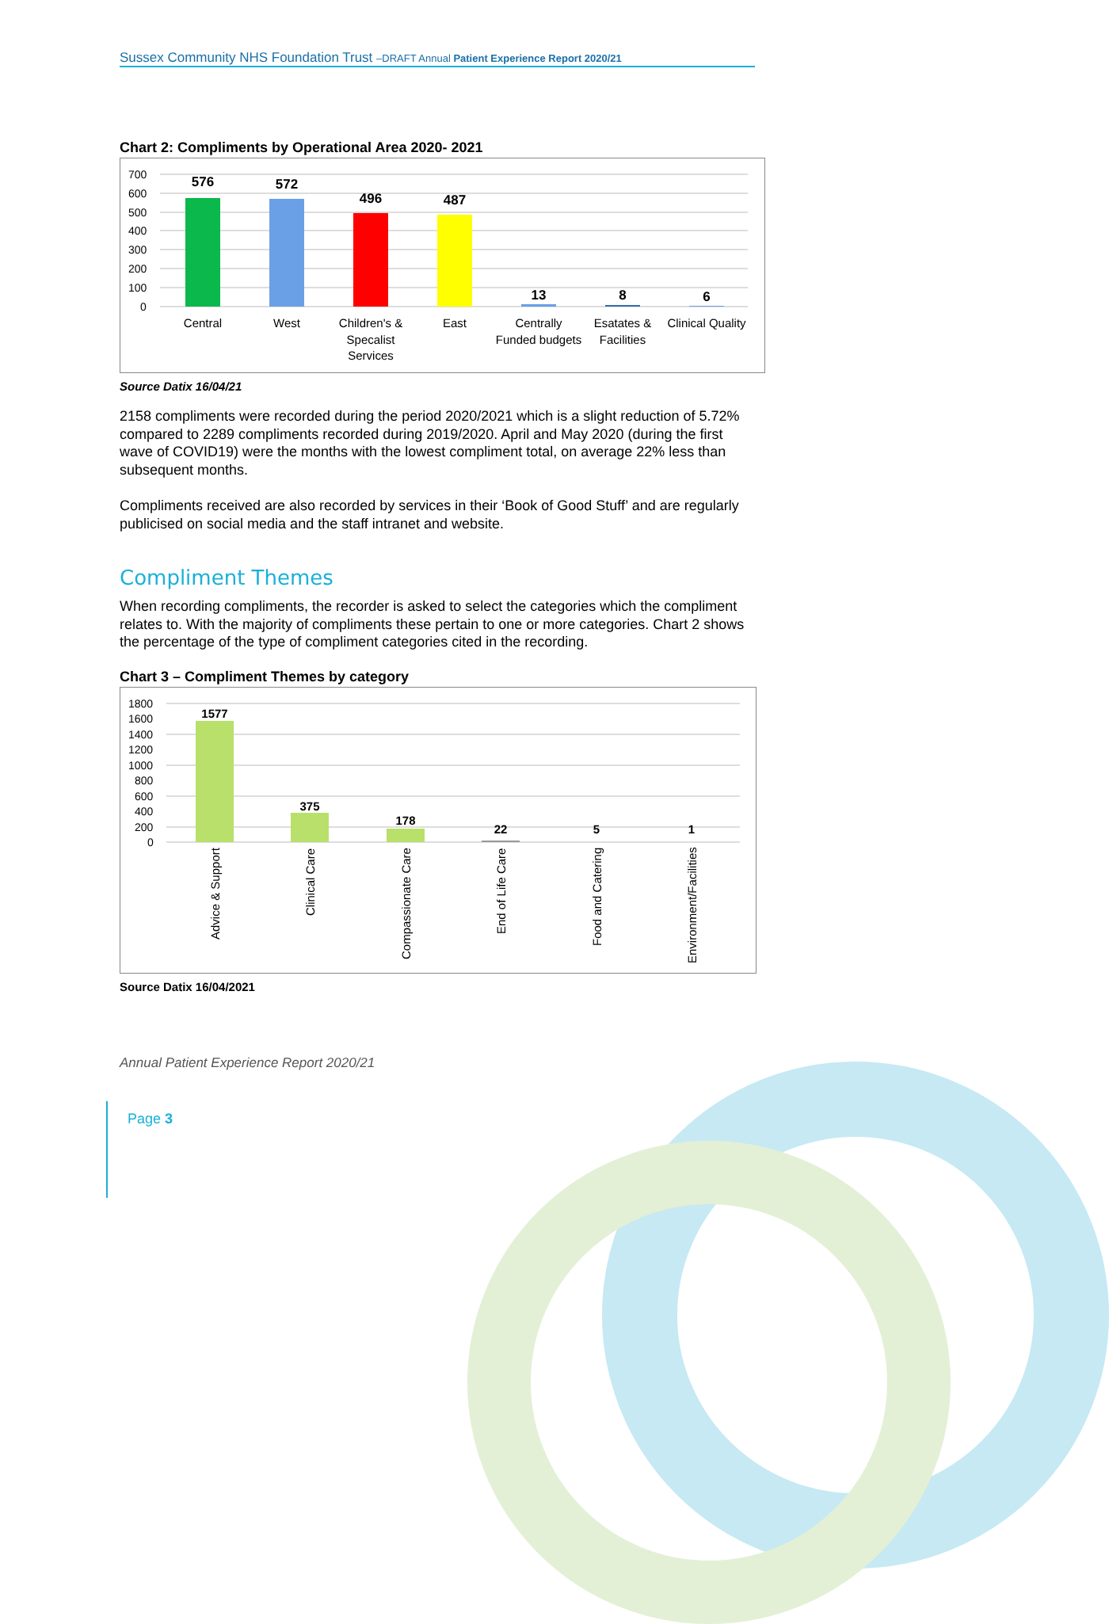Sussex Community NHS Foundation Trust –DRAFT Annual Patient Experience Report 2020/21
Chart 2: Compliments by Operational Area 2020- 2021
700
600
500
400
300
200
100
0
576
572
496
487
13
8
6
Central
West
Children's &
Specalist
Services
East
Centrally
Funded budgets
Esatates &
Facilities
Clinical Quality
Source Datix 16/04/21
2158 compliments were recorded during the period 2020/2021 which is a slight reduction of 5.72% compared to 2289 compliments recorded during 2019/2020. April and May 2020 (during the first wave of COVID19) were the months with the lowest compliment total, on average 22% less than subsequent months.
Compliments received are also recorded by services in their ‘Book of Good Stuff’ and are regularly publicised on social media and the staff intranet and website.
Compliment Themes
When recording compliments, the recorder is asked to select the categories which the compliment relates to. With the majority of compliments these pertain to one or more categories. Chart 2 shows the percentage of the type of compliment categories cited in the recording.
Chart 3 – Compliment Themes by category
1800
1600
1400
1200
1000
800
600
400
200
0
1577
375
178
22
5
1
Advice & Support
Clinical Care
Compassionate Care
End of Life Care
Food and Catering
Environment/Facilities
Source Datix 16/04/2021
Annual Patient Experience Report 2020/21
Page 3